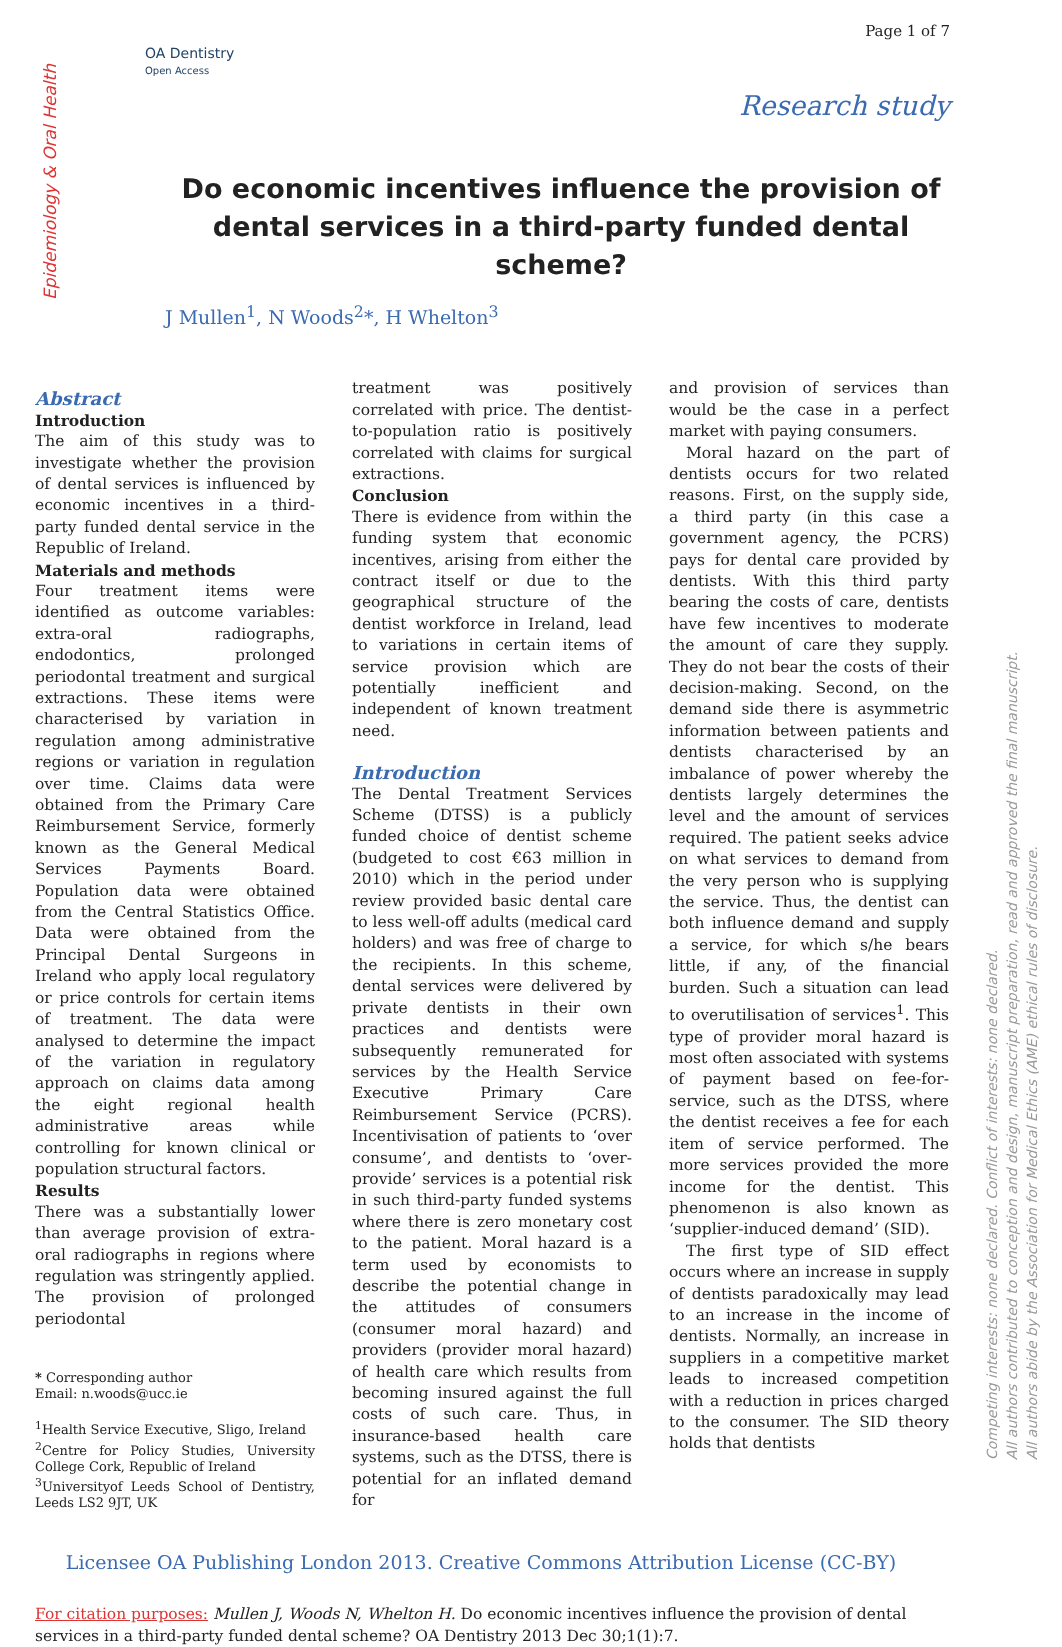Epidemiology & Oral Health
OA Dentistry
Open Access
Page 1 of 7
Research study
Do economic incentives influence the provision of dental services in a third-party funded dental scheme?
J Mullen<sup>1</sup>, N Woods<sup>2</sup>*, H Whelton<sup>3</sup>
Abstract
Introduction
The aim of this study was to investigate whether the provision of dental services is influenced by economic incentives in a third-party funded dental service in the Republic of Ireland.
Materials and methods
Four treatment items were identified as outcome variables: extra-oral radiographs, endodontics, prolonged periodontal treatment and surgical extractions. These items were characterised by variation in regulation among administrative regions or variation in regulation over time. Claims data were obtained from the Primary Care Reimbursement Service, formerly known as the General Medical Services Payments Board. Population data were obtained from the Central Statistics Office. Data were obtained from the Principal Dental Surgeons in Ireland who apply local regulatory or price controls for certain items of treatment. The data were analysed to determine the impact of the variation in regulatory approach on claims data among the eight regional health administrative areas while controlling for known clinical or population structural factors.
Results
There was a substantially lower than average provision of extra-oral radiographs in regions where regulation was stringently applied. The provision of prolonged periodontal
* Corresponding author
Email: n.woods@ucc.ie
<sup>1</sup> Health Service Executive, Sligo, Ireland
<sup>2</sup> Centre for Policy Studies, University College Cork, Republic of Ireland
<sup>3</sup> Universityof Leeds School of Dentistry, Leeds LS2 9JT, UK
treatment was positively correlated with price. The dentist-to-population ratio is positively correlated with claims for surgical extractions.
Conclusion
There is evidence from within the funding system that economic incentives, arising from either the contract itself or due to the geographical structure of the dentist workforce in Ireland, lead to variations in certain items of service provision which are potentially inefficient and independent of known treatment need.
Introduction
The Dental Treatment Services Scheme (DTSS) is a publicly funded choice of dentist scheme (budgeted to cost €63 million in 2010) which in the period under review provided basic dental care to less well-off adults (medical card holders) and was free of charge to the recipients. In this scheme, dental services were delivered by private dentists in their own practices and dentists were subsequently remunerated for services by the Health Service Executive Primary Care Reimbursement Service (PCRS). Incentivisation of patients to ‘over consume’, and dentists to ‘over-provide’ services is a potential risk in such third-party funded systems where there is zero monetary cost to the patient. Moral hazard is a term used by economists to describe the potential change in the attitudes of consumers (consumer moral hazard) and providers (provider moral hazard) of health care which results from becoming insured against the full costs of such care. Thus, in insurance-based health care systems, such as the DTSS, there is potential for an inflated demand for
and provision of services than would be the case in a perfect market with paying consumers.
Moral hazard on the part of dentists occurs for two related reasons. First, on the supply side, a third party (in this case a government agency, the PCRS) pays for dental care provided by dentists. With this third party bearing the costs of care, dentists have few incentives to moderate the amount of care they supply. They do not bear the costs of their decision-making. Second, on the demand side there is asymmetric information between patients and dentists characterised by an imbalance of power whereby the dentists largely determines the level and the amount of services required. The patient seeks advice on what services to demand from the very person who is supplying the service. Thus, the dentist can both influence demand and supply a service, for which s/he bears little, if any, of the financial burden. Such a situation can lead to overutilisation of services<sup>1</sup>. This type of provider moral hazard is most often associated with systems of payment based on fee-for-service, such as the DTSS, where the dentist receives a fee for each item of service performed. The more services provided the more income for the dentist. This phenomenon is also known as ‘supplier-induced demand’ (SID).
The first type of SID effect occurs where an increase in supply of dentists paradoxically may lead to an increase in the income of dentists. Normally, an increase in suppliers in a competitive market leads to increased competition with a reduction in prices charged to the consumer. The SID theory holds that dentists
Licensee OA Publishing London 2013. Creative Commons Attribution License (CC-BY)
For citation purposes: Mullen J, Woods N, Whelton H. Do economic incentives influence the provision of dental services in a third-party funded dental scheme? OA Dentistry 2013 Dec 30;1(1):7.
Competing interests: none declared. Conflict of interests: none declared.
All authors contributed to conception and design, manuscript preparation, read and approved the final manuscript.
All authors abide by the Association for Medical Ethics (AME) ethical rules of disclosure.